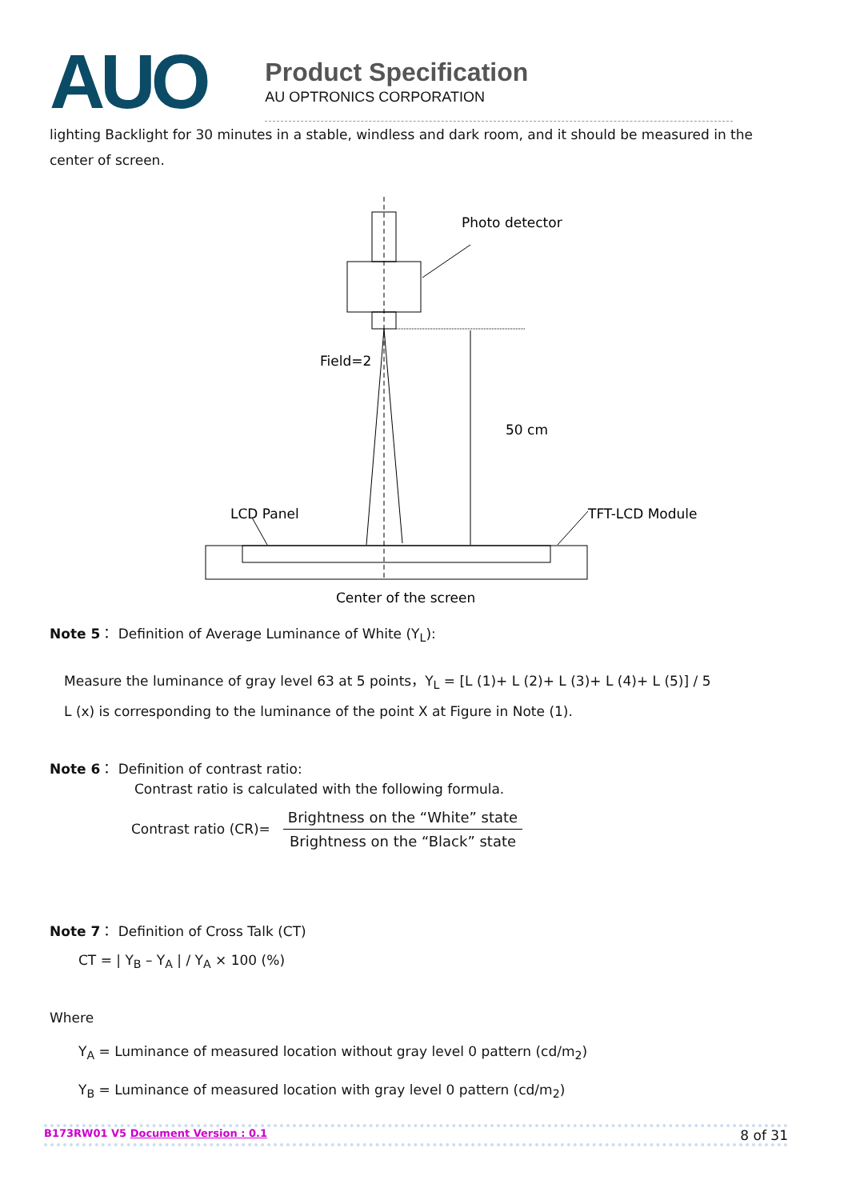AUO
Product Specification
AU OPTRONICS CORPORATION
lighting Backlight for 30 minutes in a stable, windless and dark room, and it should be measured in the center of screen.
Photo detector
Field=2
50 cm
LCD Panel
TFT-LCD Module
Center of the screen
Note 5： Definition of Average Luminance of White (Y<sub>L</sub>):
Measure the luminance of gray level 63 at 5 points，Y<sub>L</sub> = [L (1)+ L (2)+ L (3)+ L (4)+ L (5)] / 5
L (x) is corresponding to the luminance of the point X at Figure in Note (1).
Note 6： Definition of contrast ratio:
Contrast ratio is calculated with the following formula.
Contrast ratio (CR)=
Brightness on the “White” state
Brightness on the “Black” state
Note 7： Definition of Cross Talk (CT)
CT = | Y<sub>B</sub> – Y<sub>A</sub> | / Y<sub>A</sub> × 100 (%)
Where
Y<sub>A</sub> = Luminance of measured location without gray level 0 pattern (cd/m<sub>2</sub>)
Y<sub>B</sub> = Luminance of measured location with gray level 0 pattern (cd/m<sub>2</sub>)
B173RW01 V5 Document Version : 0.1 8 of 31